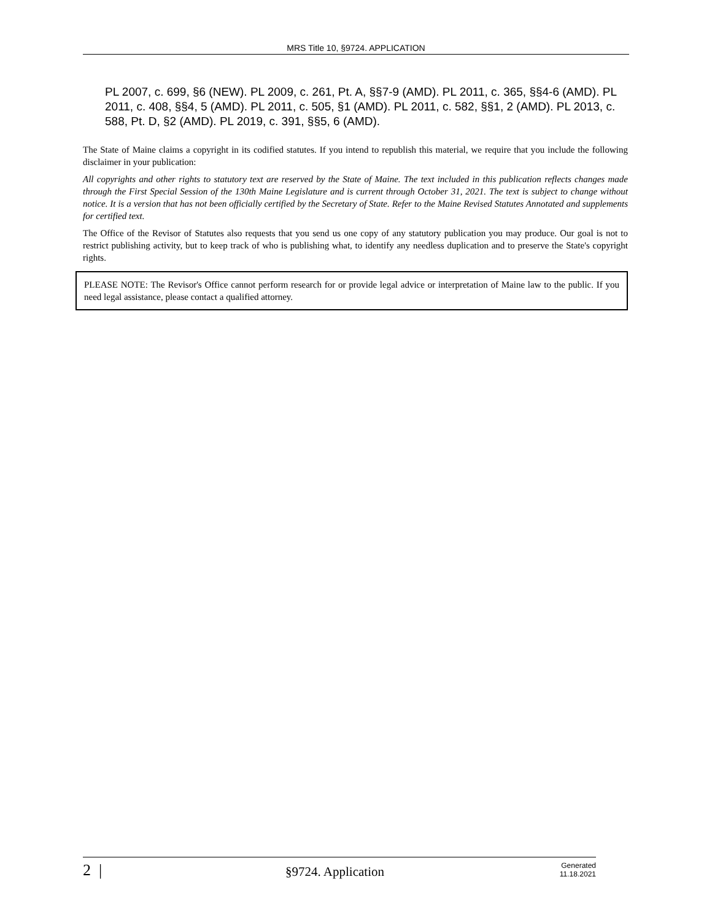MRS Title 10, §9724. APPLICATION
PL 2007, c. 699, §6 (NEW). PL 2009, c. 261, Pt. A, §§7-9 (AMD). PL 2011, c. 365, §§4-6 (AMD). PL 2011, c. 408, §§4, 5 (AMD). PL 2011, c. 505, §1 (AMD). PL 2011, c. 582, §§1, 2 (AMD). PL 2013, c. 588, Pt. D, §2 (AMD). PL 2019, c. 391, §§5, 6 (AMD).
The State of Maine claims a copyright in its codified statutes. If you intend to republish this material, we require that you include the following disclaimer in your publication:
All copyrights and other rights to statutory text are reserved by the State of Maine. The text included in this publication reflects changes made through the First Special Session of the 130th Maine Legislature and is current through October 31, 2021. The text is subject to change without notice. It is a version that has not been officially certified by the Secretary of State. Refer to the Maine Revised Statutes Annotated and supplements for certified text.
The Office of the Revisor of Statutes also requests that you send us one copy of any statutory publication you may produce. Our goal is not to restrict publishing activity, but to keep track of who is publishing what, to identify any needless duplication and to preserve the State's copyright rights.
PLEASE NOTE: The Revisor's Office cannot perform research for or provide legal advice or interpretation of Maine law to the public. If you need legal assistance, please contact a qualified attorney.
2 |
§9724. Application
Generated
11.18.2021